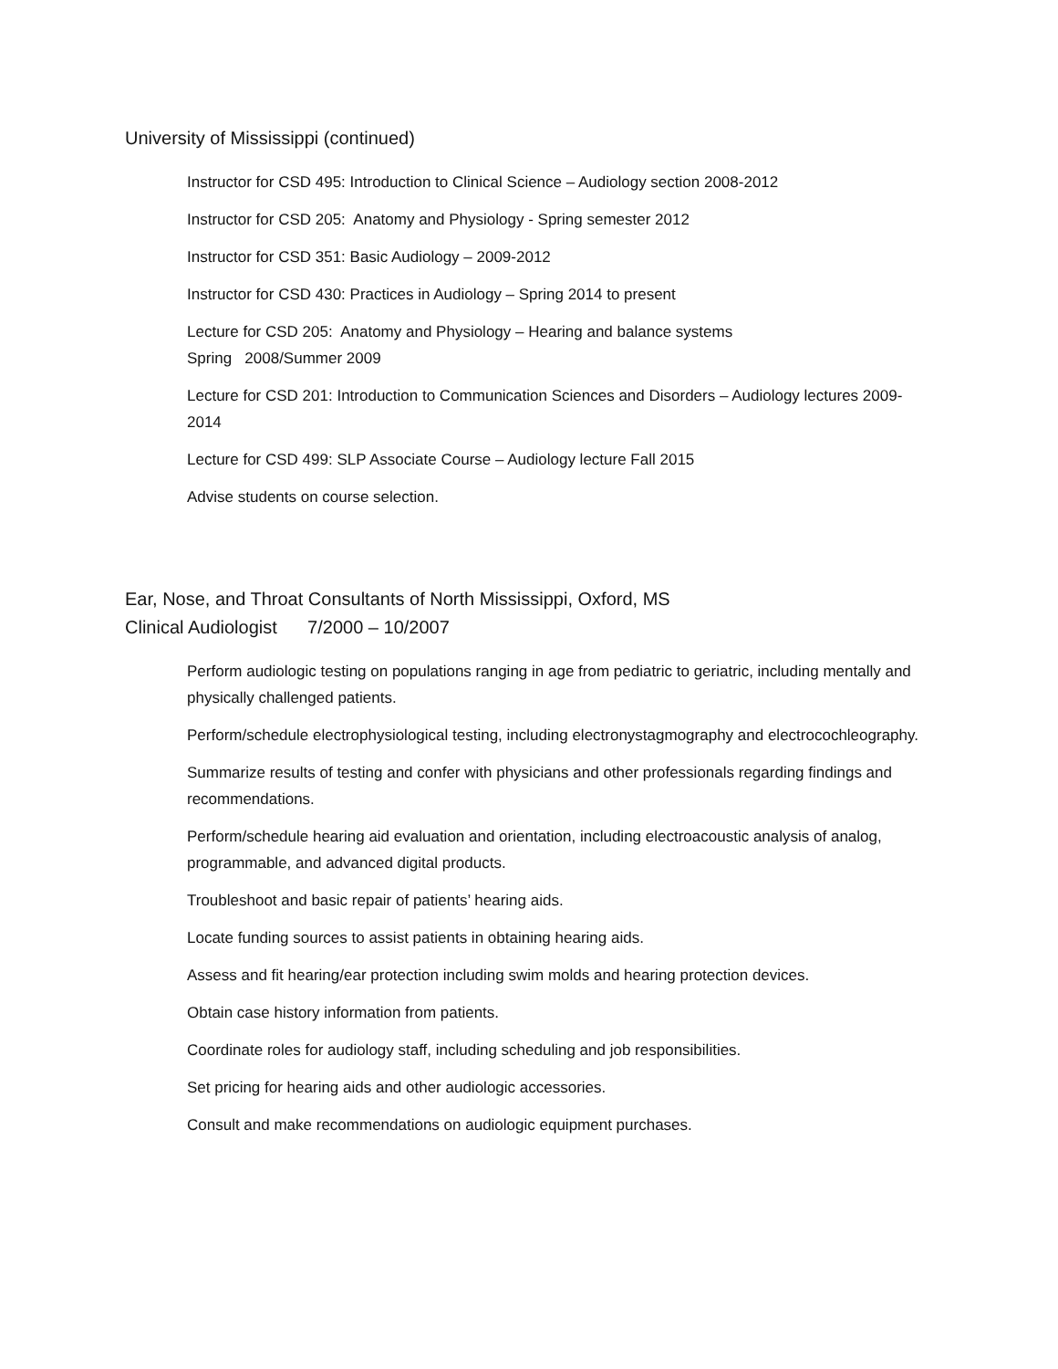University of Mississippi (continued)
Instructor for CSD 495: Introduction to Clinical Science – Audiology section 2008-2012
Instructor for CSD 205: Anatomy and Physiology - Spring semester 2012
Instructor for CSD 351: Basic Audiology – 2009-2012
Instructor for CSD 430: Practices in Audiology – Spring 2014 to present
Lecture for CSD 205: Anatomy and Physiology – Hearing and balance systems
Spring 2008/Summer 2009
Lecture for CSD 201: Introduction to Communication Sciences and Disorders – Audiology lectures 2009-2014
Lecture for CSD 499: SLP Associate Course – Audiology lecture Fall 2015
Advise students on course selection.
Ear, Nose, and Throat Consultants of North Mississippi, Oxford, MS
Clinical Audiologist 7/2000 – 10/2007
Perform audiologic testing on populations ranging in age from pediatric to geriatric, including mentally and physically challenged patients.
Perform/schedule electrophysiological testing, including electronystagmography and electrocochleography.
Summarize results of testing and confer with physicians and other professionals regarding findings and recommendations.
Perform/schedule hearing aid evaluation and orientation, including electroacoustic analysis of analog, programmable, and advanced digital products.
Troubleshoot and basic repair of patients’ hearing aids.
Locate funding sources to assist patients in obtaining hearing aids.
Assess and fit hearing/ear protection including swim molds and hearing protection devices.
Obtain case history information from patients.
Coordinate roles for audiology staff, including scheduling and job responsibilities.
Set pricing for hearing aids and other audiologic accessories.
Consult and make recommendations on audiologic equipment purchases.